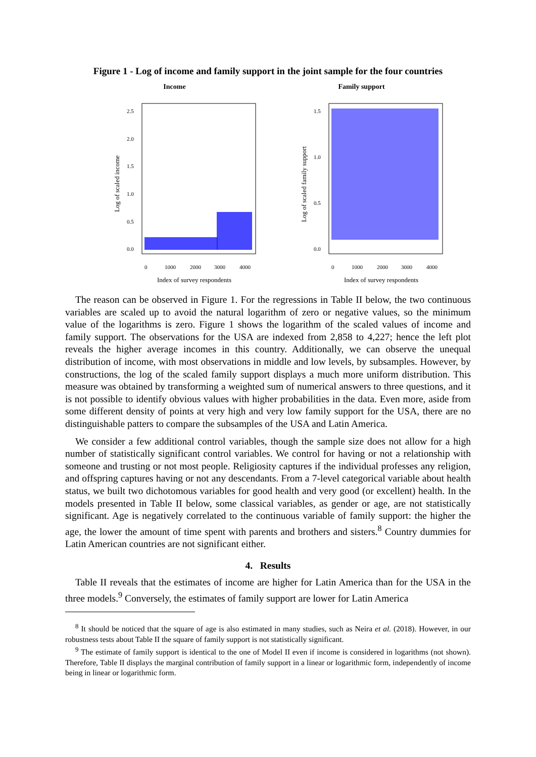Figure 1 - Log of income and family support in the joint sample for the four countries
Income
2.5
2.0
1.5
1.0
0.5
0.0
0
1000
2000
3000
4000
Index of survey respondents
Log of scaled income
Family support
1.5
1.0
0.5
0.0
0
1000
2000
3000
4000
Index of survey respondents
Log of scaled family support
The reason can be observed in Figure 1. For the regressions in Table II below, the two continuous variables are scaled up to avoid the natural logarithm of zero or negative values, so the minimum value of the logarithms is zero. Figure 1 shows the logarithm of the scaled values of income and family support. The observations for the USA are indexed from 2,858 to 4,227; hence the left plot reveals the higher average incomes in this country. Additionally, we can observe the unequal distribution of income, with most observations in middle and low levels, by subsamples. However, by constructions, the log of the scaled family support displays a much more uniform distribution. This measure was obtained by transforming a weighted sum of numerical answers to three questions, and it is not possible to identify obvious values with higher probabilities in the data. Even more, aside from some different density of points at very high and very low family support for the USA, there are no distinguishable patters to compare the subsamples of the USA and Latin America.
We consider a few additional control variables, though the sample size does not allow for a high number of statistically significant control variables. We control for having or not a relationship with someone and trusting or not most people. Religiosity captures if the individual professes any religion, and offspring captures having or not any descendants. From a 7-level categorical variable about health status, we built two dichotomous variables for good health and very good (or excellent) health. In the models presented in Table II below, some classical variables, as gender or age, are not statistically significant. Age is negatively correlated to the continuous variable of family support: the higher the age, the lower the amount of time spent with parents and brothers and sisters.<sup>8</sup> Country dummies for Latin American countries are not significant either.
4. Results
Table II reveals that the estimates of income are higher for Latin America than for the USA in the three models.<sup>9</sup> Conversely, the estimates of family support are lower for Latin America
<sup>8</sup> It should be noticed that the square of age is also estimated in many studies, such as Neira et al. (2018). However, in our robustness tests about Table II the square of family support is not statistically significant.
<sup>9</sup> The estimate of family support is identical to the one of Model II even if income is considered in logarithms (not shown). Therefore, Table II displays the marginal contribution of family support in a linear or logarithmic form, independently of income being in linear or logarithmic form.